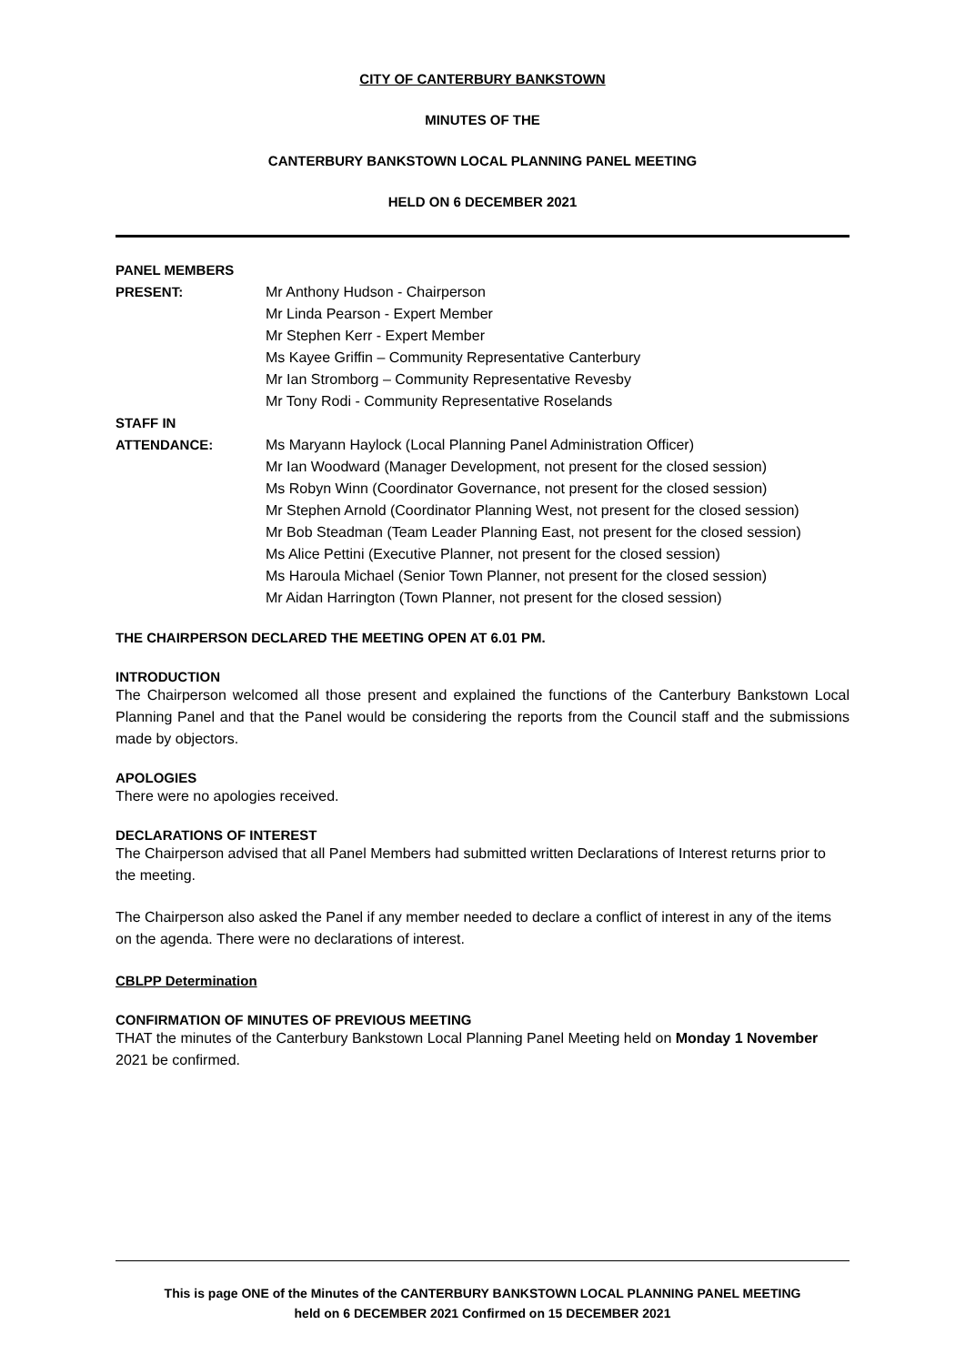CITY OF CANTERBURY BANKSTOWN
MINUTES OF THE
CANTERBURY BANKSTOWN LOCAL PLANNING PANEL MEETING
HELD ON 6 DECEMBER 2021
PANEL MEMBERS
PRESENT: Mr Anthony Hudson - Chairperson
Mr Linda Pearson - Expert Member
Mr Stephen Kerr - Expert Member
Ms Kayee Griffin – Community Representative Canterbury
Mr Ian Stromborg – Community Representative Revesby
Mr Tony Rodi - Community Representative Roselands
STAFF IN
ATTENDANCE: Ms Maryann Haylock (Local Planning Panel Administration Officer)
Mr Ian Woodward (Manager Development, not present for the closed session)
Ms Robyn Winn (Coordinator Governance, not present for the closed session)
Mr Stephen Arnold (Coordinator Planning West, not present for the closed session)
Mr Bob Steadman (Team Leader Planning East, not present for the closed session)
Ms Alice Pettini (Executive Planner, not present for the closed session)
Ms Haroula Michael (Senior Town Planner, not present for the closed session)
Mr Aidan Harrington (Town Planner, not present for the closed session)
THE CHAIRPERSON DECLARED THE MEETING OPEN AT 6.01 PM.
INTRODUCTION
The Chairperson welcomed all those present and explained the functions of the Canterbury Bankstown Local Planning Panel and that the Panel would be considering the reports from the Council staff and the submissions made by objectors.
APOLOGIES
There were no apologies received.
DECLARATIONS OF INTEREST
The Chairperson advised that all Panel Members had submitted written Declarations of Interest returns prior to the meeting.
The Chairperson also asked the Panel if any member needed to declare a conflict of interest in any of the items on the agenda. There were no declarations of interest.
CBLPP Determination
CONFIRMATION OF MINUTES OF PREVIOUS MEETING
THAT the minutes of the Canterbury Bankstown Local Planning Panel Meeting held on Monday 1 November 2021 be confirmed.
This is page ONE of the Minutes of the CANTERBURY BANKSTOWN LOCAL PLANNING PANEL MEETING
held on 6 DECEMBER 2021 Confirmed on 15 DECEMBER 2021